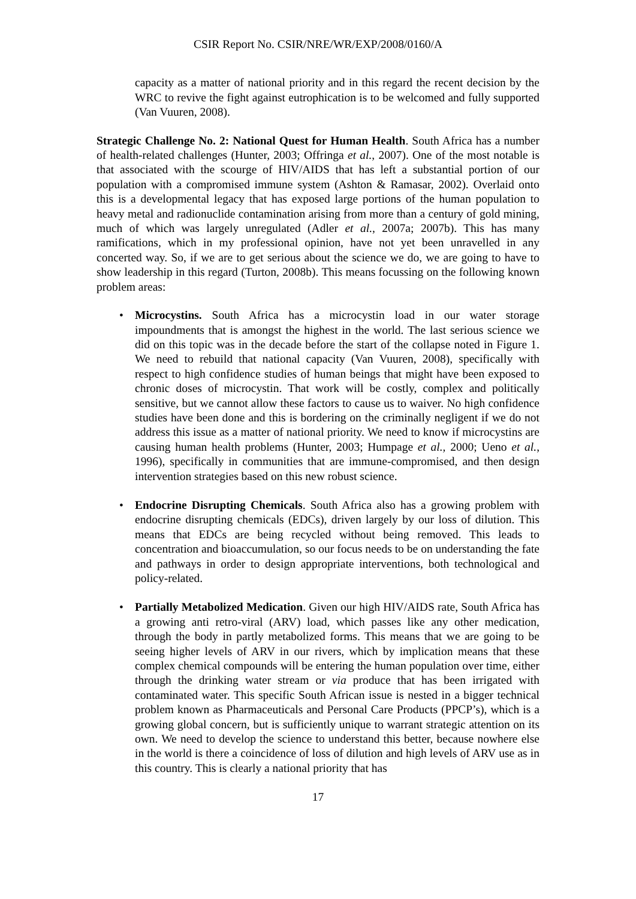CSIR Report No. CSIR/NRE/WR/EXP/2008/0160/A
capacity as a matter of national priority and in this regard the recent decision by the WRC to revive the fight against eutrophication is to be welcomed and fully supported (Van Vuuren, 2008).
Strategic Challenge No. 2: National Quest for Human Health. South Africa has a number of health-related challenges (Hunter, 2003; Offringa et al., 2007). One of the most notable is that associated with the scourge of HIV/AIDS that has left a substantial portion of our population with a compromised immune system (Ashton & Ramasar, 2002). Overlaid onto this is a developmental legacy that has exposed large portions of the human population to heavy metal and radionuclide contamination arising from more than a century of gold mining, much of which was largely unregulated (Adler et al., 2007a; 2007b). This has many ramifications, which in my professional opinion, have not yet been unravelled in any concerted way. So, if we are to get serious about the science we do, we are going to have to show leadership in this regard (Turton, 2008b). This means focussing on the following known problem areas:
• Microcystins. South Africa has a microcystin load in our water storage impoundments that is amongst the highest in the world. The last serious science we did on this topic was in the decade before the start of the collapse noted in Figure 1. We need to rebuild that national capacity (Van Vuuren, 2008), specifically with respect to high confidence studies of human beings that might have been exposed to chronic doses of microcystin. That work will be costly, complex and politically sensitive, but we cannot allow these factors to cause us to waiver. No high confidence studies have been done and this is bordering on the criminally negligent if we do not address this issue as a matter of national priority. We need to know if microcystins are causing human health problems (Hunter, 2003; Humpage et al., 2000; Ueno et al., 1996), specifically in communities that are immune-compromised, and then design intervention strategies based on this new robust science.
• Endocrine Disrupting Chemicals. South Africa also has a growing problem with endocrine disrupting chemicals (EDCs), driven largely by our loss of dilution. This means that EDCs are being recycled without being removed. This leads to concentration and bioaccumulation, so our focus needs to be on understanding the fate and pathways in order to design appropriate interventions, both technological and policy-related.
• Partially Metabolized Medication. Given our high HIV/AIDS rate, South Africa has a growing anti retro-viral (ARV) load, which passes like any other medication, through the body in partly metabolized forms. This means that we are going to be seeing higher levels of ARV in our rivers, which by implication means that these complex chemical compounds will be entering the human population over time, either through the drinking water stream or via produce that has been irrigated with contaminated water. This specific South African issue is nested in a bigger technical problem known as Pharmaceuticals and Personal Care Products (PPCP’s), which is a growing global concern, but is sufficiently unique to warrant strategic attention on its own. We need to develop the science to understand this better, because nowhere else in the world is there a coincidence of loss of dilution and high levels of ARV use as in this country. This is clearly a national priority that has
17